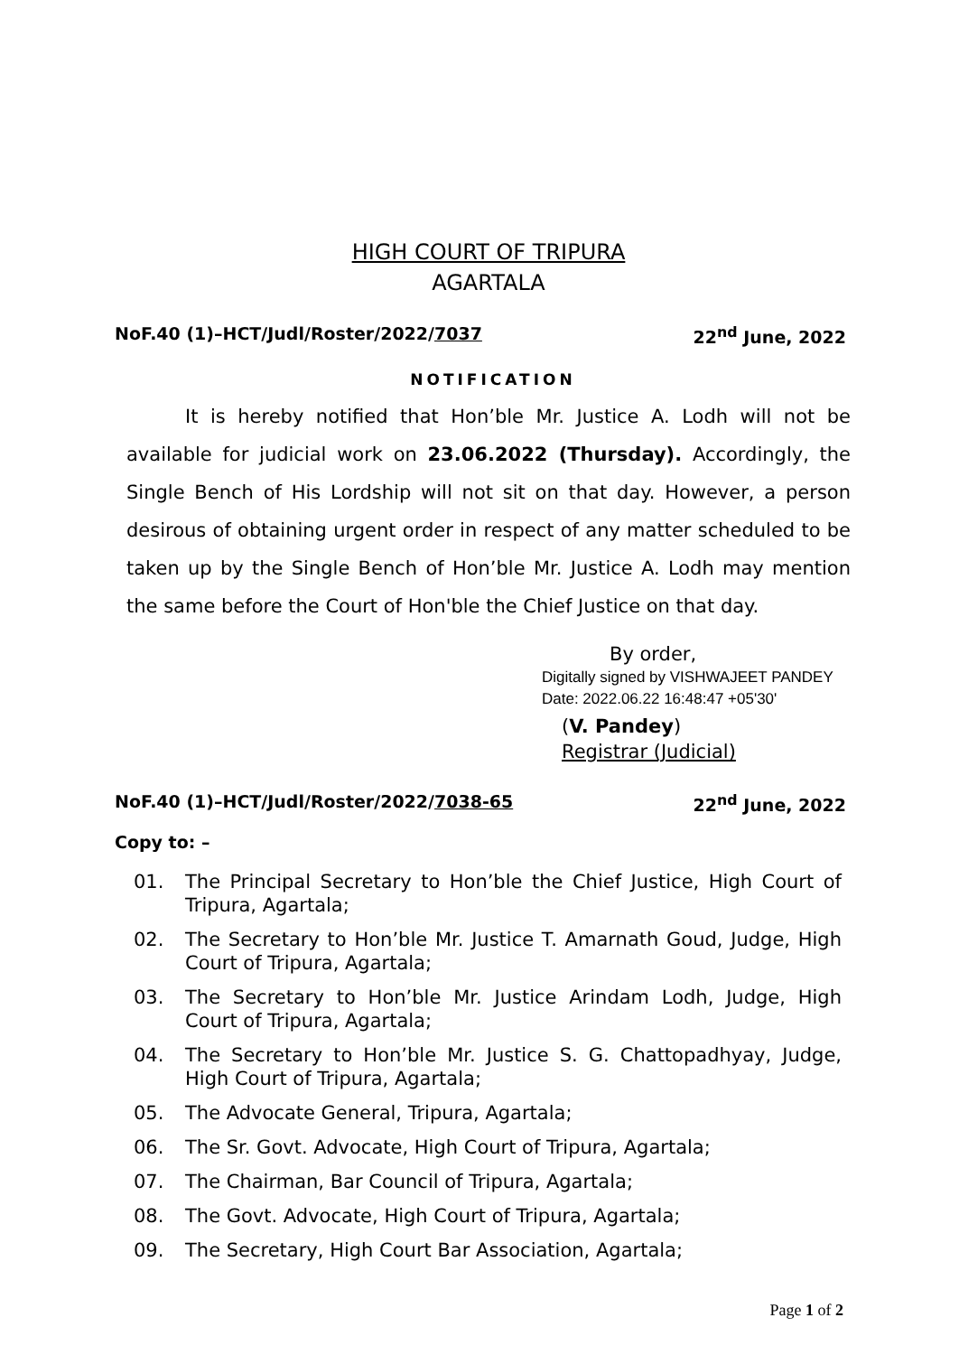HIGH COURT OF TRIPURA
AGARTALA
NoF.40 (1)–HCT/Judl/Roster/2022/7037 22<sup>nd</sup> June, 2022
NOTIFICATION
It is hereby notified that Hon’ble Mr. Justice A. Lodh will not be available for judicial work on 23.06.2022 (Thursday). Accordingly, the Single Bench of His Lordship will not sit on that day. However, a person desirous of obtaining urgent order in respect of any matter scheduled to be taken up by the Single Bench of Hon’ble Mr. Justice A. Lodh may mention the same before the Court of Hon'ble the Chief Justice on that day.
By order,
Digitally signed by VISHWAJEET PANDEY
Date: 2022.06.22 16:48:47 +05'30'
(V. Pandey)
Registrar (Judicial)
NoF.40 (1)–HCT/Judl/Roster/2022/7038-65 22<sup>nd</sup> June, 2022
Copy to: –
01. The Principal Secretary to Hon’ble the Chief Justice, High Court of Tripura, Agartala;
02. The Secretary to Hon’ble Mr. Justice T. Amarnath Goud, Judge, High Court of Tripura, Agartala;
03. The Secretary to Hon’ble Mr. Justice Arindam Lodh, Judge, High Court of Tripura, Agartala;
04. The Secretary to Hon’ble Mr. Justice S. G. Chattopadhyay, Judge, High Court of Tripura, Agartala;
05. The Advocate General, Tripura, Agartala;
06. The Sr. Govt. Advocate, High Court of Tripura, Agartala;
07. The Chairman, Bar Council of Tripura, Agartala;
08. The Govt. Advocate, High Court of Tripura, Agartala;
09. The Secretary, High Court Bar Association, Agartala;
Page 1 of 2